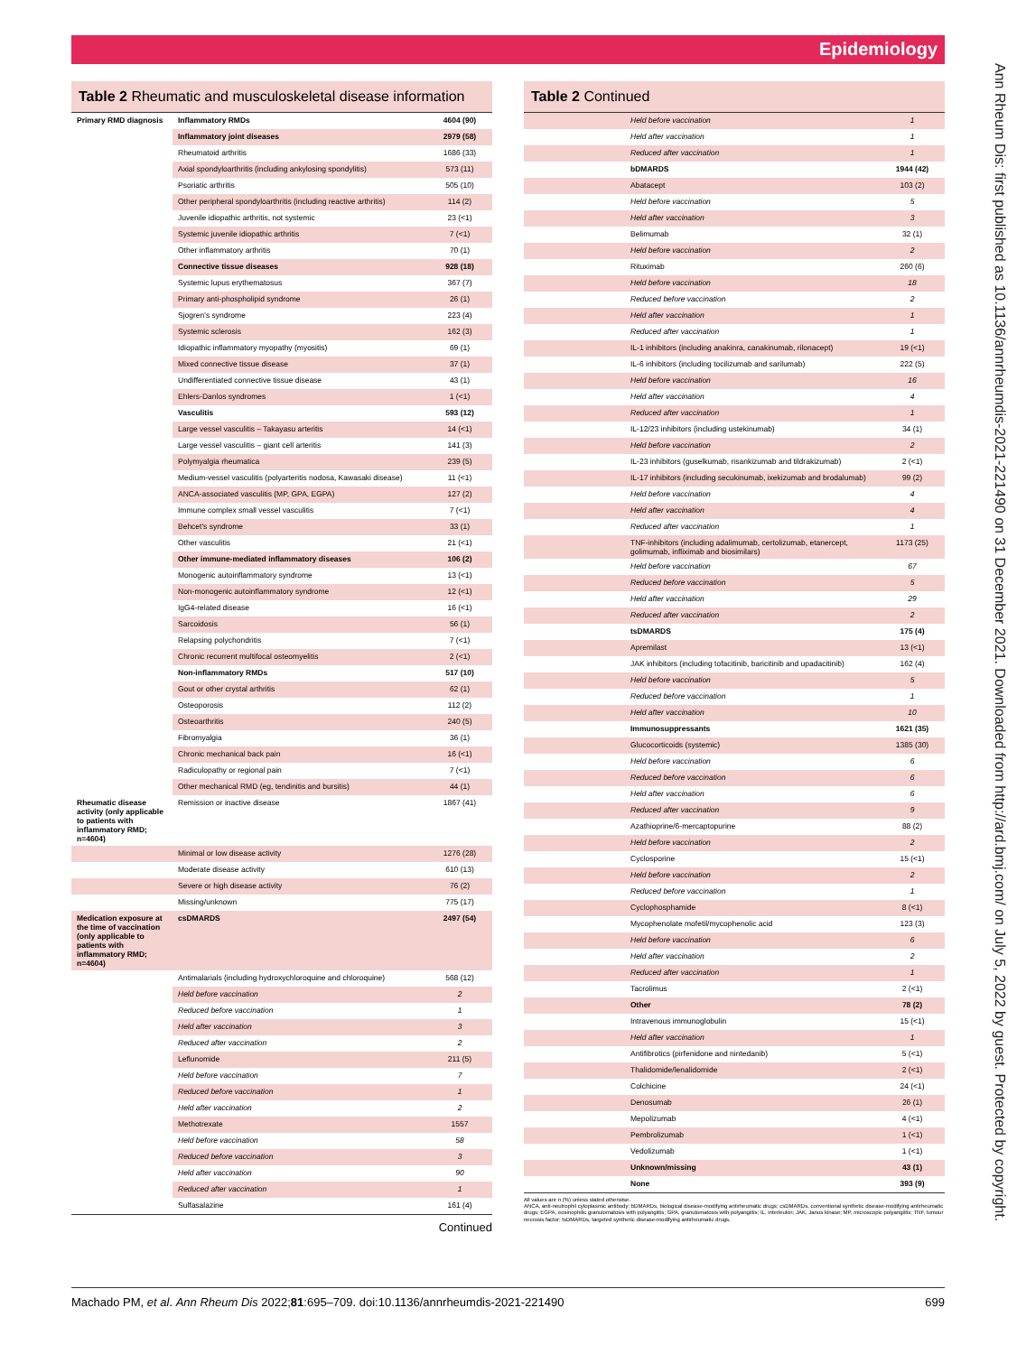Epidemiology
Ann Rheum Dis: first published as 10.1136/annrheumdis-2021-221490 on 31 December 2021. Downloaded from http://ard.bmj.com/ on July 5, 2022 by guest. Protected by copyright.
Table 2 Rheumatic and musculoskeletal disease information
| Primary RMD diagnosis | Inflammatory RMDs | 4604 (90) |
| | Inflammatory joint diseases | 2979 (58) |
| | Rheumatoid arthritis | 1686 (33) |
| | Axial spondyloarthritis (including ankylosing spondylitis) | 573 (11) |
| | Psoriatic arthritis | 505 (10) |
| | Other peripheral spondyloarthritis (including reactive arthritis) | 114 (2) |
| | Juvenile idiopathic arthritis, not systemic | 23 (<1) |
| | Systemic juvenile idiopathic arthritis | 7 (<1) |
| | Other inflammatory arthritis | 70 (1) |
| | Connective tissue diseases | 928 (18) |
| | Systemic lupus erythematosus | 367 (7) |
| | Primary anti-phospholipid syndrome | 26 (1) |
| | Sjogren's syndrome | 223 (4) |
| | Systemic sclerosis | 162 (3) |
| | Idiopathic inflammatory myopathy (myositis) | 69 (1) |
| | Mixed connective tissue disease | 37 (1) |
| | Undifferentiated connective tissue disease | 43 (1) |
| | Ehlers-Danlos syndromes | 1 (<1) |
| | Vasculitis | 593 (12) |
| | Large vessel vasculitis – Takayasu arteritis | 14 (<1) |
| | Large vessel vasculitis – giant cell arteritis | 141 (3) |
| | Polymyalgia rheumatica | 239 (5) |
| | Medium-vessel vasculitis (polyarteritis nodosa, Kawasaki disease) | 11 (<1) |
| | ANCA-associated vasculitis (MP, GPA, EGPA) | 127 (2) |
| | Immune complex small vessel vasculitis | 7 (<1) |
| | Behcet's syndrome | 33 (1) |
| | Other vasculitis | 21 (<1) |
| | Other immune-mediated inflammatory diseases | 106 (2) |
| | Monogenic autoinflammatory syndrome | 13 (<1) |
| | Non-monogenic autoinflammatory syndrome | 12 (<1) |
| | IgG4-related disease | 16 (<1) |
| | Sarcoidosis | 56 (1) |
| | Relapsing polychondritis | 7 (<1) |
| | Chronic recurrent multifocal osteomyelitis | 2 (<1) |
| | Non-inflammatory RMDs | 517 (10) |
| | Gout or other crystal arthritis | 62 (1) |
| | Osteoporosis | 112 (2) |
| | Osteoarthritis | 240 (5) |
| | Fibromyalgia | 36 (1) |
| | Chronic mechanical back pain | 16 (<1) |
| | Radiculopathy or regional pain | 7 (<1) |
| | Other mechanical RMD (eg, tendinitis and bursitis) | 44 (1) |
| Rheumatic disease activity (only applicable to patients with inflammatory RMD; n=4604) | Remission or inactive disease | 1867 (41) |
| | Minimal or low disease activity | 1276 (28) |
| | Moderate disease activity | 610 (13) |
| | Severe or high disease activity | 76 (2) |
| | Missing/unknown | 775 (17) |
| Medication exposure at the time of vaccination (only applicable to patients with inflammatory RMD; n=4604) | csDMARDS | 2497 (54) |
| | Antimalarials (including hydroxychloroquine and chloroquine) | 568 (12) |
| | Held before vaccination | 2 |
| | Reduced before vaccination | 1 |
| | Held after vaccination | 3 |
| | Reduced after vaccination | 2 |
| | Leflunomide | 211 (5) |
| | Held before vaccination | 7 |
| | Reduced before vaccination | 1 |
| | Held after vaccination | 2 |
| | Methotrexate | 1557 |
| | Held before vaccination | 58 |
| | Reduced before vaccination | 3 |
| | Held after vaccination | 90 |
| | Reduced after vaccination | 1 |
| | Sulfasalazine | 161 (4) |
Continued
Table 2 Continued
| | Held before vaccination | 1 |
| | Held after vaccination | 1 |
| | Reduced after vaccination | 1 |
| | bDMARDS | 1944 (42) |
| | Abatacept | 103 (2) |
| | Held before vaccination | 5 |
| | Held after vaccination | 3 |
| | Belimumab | 32 (1) |
| | Held before vaccination | 2 |
| | Rituximab | 260 (6) |
| | Held before vaccination | 18 |
| | Reduced before vaccination | 2 |
| | Held after vaccination | 1 |
| | Reduced after vaccination | 1 |
| | IL-1 inhibitors (including anakinra, canakinumab, rilonacept) | 19 (<1) |
| | IL-6 inhibitors (including tocilizumab and sarilumab) | 222 (5) |
| | Held before vaccination | 16 |
| | Held after vaccination | 4 |
| | Reduced after vaccination | 1 |
| | IL-12/23 inhibitors (including ustekinumab) | 34 (1) |
| | Held before vaccination | 2 |
| | IL-23 inhibitors (guselkumab, risankizumab and tildrakizumab) | 2 (<1) |
| | IL-17 inhibitors (including secukinumab, ixekizumab and brodalumab) | 99 (2) |
| | Held before vaccination | 4 |
| | Held after vaccination | 4 |
| | Reduced after vaccination | 1 |
| | TNF-inhibitors (including adalimumab, certolizumab, etanercept, golimumab, infliximab and biosimilars) | 1173 (25) |
| | Held before vaccination | 67 |
| | Reduced before vaccination | 5 |
| | Held after vaccination | 29 |
| | Reduced after vaccination | 2 |
| | tsDMARDS | 175 (4) |
| | Apremilast | 13 (<1) |
| | JAK inhibitors (including tofacitinib, baricitinib and upadacitinib) | 162 (4) |
| | Held before vaccination | 5 |
| | Reduced before vaccination | 1 |
| | Held after vaccination | 10 |
| | Immunosuppressants | 1621 (35) |
| | Glucocorticoids (systemic) | 1385 (30) |
| | Held before vaccination | 6 |
| | Reduced before vaccination | 6 |
| | Held after vaccination | 6 |
| | Reduced after vaccination | 9 |
| | Azathioprine/6-mercaptopurine | 88 (2) |
| | Held before vaccination | 2 |
| | Cyclosporine | 15 (<1) |
| | Held before vaccination | 2 |
| | Reduced before vaccination | 1 |
| | Cyclophosphamide | 8 (<1) |
| | Mycophenolate mofetil/mycophenolic acid | 123 (3) |
| | Held before vaccination | 6 |
| | Held after vaccination | 2 |
| | Reduced after vaccination | 1 |
| | Tacrolimus | 2 (<1) |
| | Other | 78 (2) |
| | Intravenous immunoglobulin | 15 (<1) |
| | Held after vaccination | 1 |
| | Antifibrotics (pirfenidone and nintedanib) | 5 (<1) |
| | Thalidomide/lenalidomide | 2 (<1) |
| | Colchicine | 24 (<1) |
| | Denosumab | 26 (1) |
| | Mepolizumab | 4 (<1) |
| | Pembrolizumab | 1 (<1) |
| | Vedolizumab | 1 (<1) |
| | Unknown/missing | 43 (1) |
| | None | 393 (9) |
All values are n (%) unless stated otherwise.
ANCA, anti-neutrophil cytoplasmic antibody; bDMARDs, biological disease-modifying antirheumatic drugs; csDMARDs, conventional synthetic disease-modifying antirheumatic drugs; EGPA, eosinophilic granulomatosis with polyangiitis; GPA, granulomatosis with polyangiitis; IL, interleukin; JAK, Janus kinase; MP, microscopic polyangiitis; TNF, tumour necrosis factor; tsDMARDs, targeted synthetic disease-modifying antirheumatic drugs.
Machado PM, et al. Ann Rheum Dis 2022;81:695–709. doi:10.1136/annrheumdis-2021-221490 699